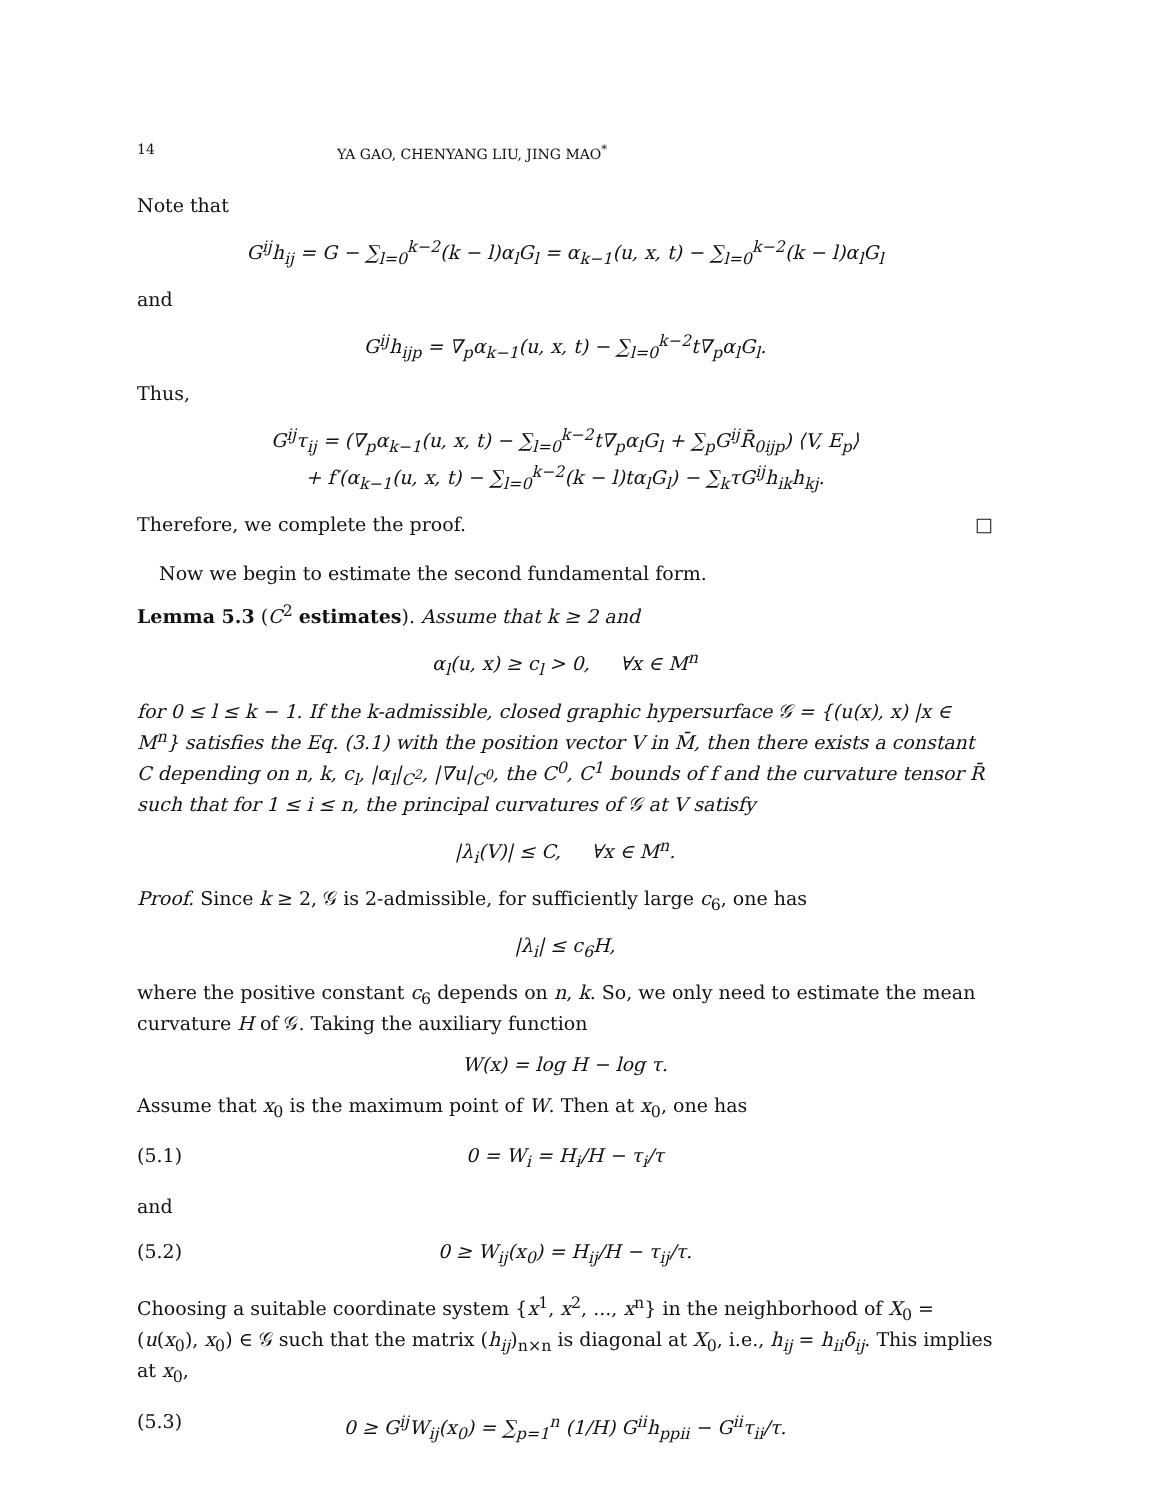14 YA GAO, CHENYANG LIU, JING MAO<sup>*</sup>
Note that
G<sup>ij</sup>h<sub>ij</sub> = G − ∑<sub>l=0</sub><sup>k−2</sup>(k − l)α<sub>l</sub>G<sub>l</sub> = α<sub>k−1</sub>(u, x, t) − ∑<sub>l=0</sub><sup>k−2</sup>(k − l)α<sub>l</sub>G<sub>l</sub>
and
G<sup>ij</sup>h<sub>ijp</sub> = ∇<sub>p</sub>α<sub>k−1</sub>(u, x, t) − ∑<sub>l=0</sub><sup>k−2</sup>t∇<sub>p</sub>α<sub>l</sub>G<sub>l</sub>.
Thus,
G<sup>ij</sup>τ<sub>ij</sub> = (∇<sub>p</sub>α<sub>k−1</sub>(u, x, t) − ∑<sub>l=0</sub><sup>k−2</sup>t∇<sub>p</sub>α<sub>l</sub>G<sub>l</sub> + ∑<sub>p</sub>G<sup>ij</sup>R̄<sub>0ijp</sub>) ⟨V, E<sub>p</sub>⟩
+ f′(α<sub>k−1</sub>(u, x, t) − ∑<sub>l=0</sub><sup>k−2</sup>(k − l)tα<sub>l</sub>G<sub>l</sub>) − ∑<sub>k</sub>τG<sup>ij</sup>h<sub>ik</sub>h<sub>kj</sub>.
Therefore, we complete the proof. □
Now we begin to estimate the second fundamental form.
Lemma 5.3 (C<sup>2</sup> estimates). Assume that k ≥ 2 and
α<sub>l</sub>(u, x) ≥ c<sub>l</sub> > 0, ∀x ∈ M<sup>n</sup>
for 0 ≤ l ≤ k − 1. If the k-admissible, closed graphic hypersurface 𝒢 = {(u(x), x) |x ∈ M<sup>n</sup>} satisfies the Eq. (3.1) with the position vector V in M̄, then there exists a constant C depending on n, k, c<sub>l</sub>, |α<sub>l</sub>|<sub>C<sup>2</sup></sub>, |∇u|<sub>C<sup>0</sup></sub>, the C<sup>0</sup>, C<sup>1</sup> bounds of f and the curvature tensor R̄ such that for 1 ≤ i ≤ n, the principal curvatures of 𝒢 at V satisfy
|λ<sub>i</sub>(V)| ≤ C, ∀x ∈ M<sup>n</sup>.
Proof. Since k ≥ 2, 𝒢 is 2-admissible, for sufficiently large c<sub>6</sub>, one has
|λ<sub>i</sub>| ≤ c<sub>6</sub>H,
where the positive constant c<sub>6</sub> depends on n, k. So, we only need to estimate the mean curvature H of 𝒢. Taking the auxiliary function
W(x) = log H − log τ.
Assume that x<sub>0</sub> is the maximum point of W. Then at x<sub>0</sub>, one has
(5.1) 0 = W<sub>i</sub> = H<sub>i</sub>/H − τ<sub>i</sub>/τ
and
(5.2) 0 ≥ W<sub>ij</sub>(x<sub>0</sub>) = H<sub>ij</sub>/H − τ<sub>ij</sub>/τ.
Choosing a suitable coordinate system {x<sup>1</sup>, x<sup>2</sup>, ..., x<sup>n</sup>} in the neighborhood of X<sub>0</sub> = (u(x<sub>0</sub>), x<sub>0</sub>) ∈ 𝒢 such that the matrix (h<sub>ij</sub>)<sub>n×n</sub> is diagonal at X<sub>0</sub>, i.e., h<sub>ij</sub> = h<sub>ii</sub>δ<sub>ij</sub>. This implies at x<sub>0</sub>,
(5.3) 0 ≥ G<sup>ij</sup>W<sub>ij</sub>(x<sub>0</sub>) = ∑<sub>p=1</sub><sup>n</sup> (1/H) G<sup>ii</sup>h<sub>ppii</sub> − G<sup>ii</sup>τ<sub>ii</sub>/τ.